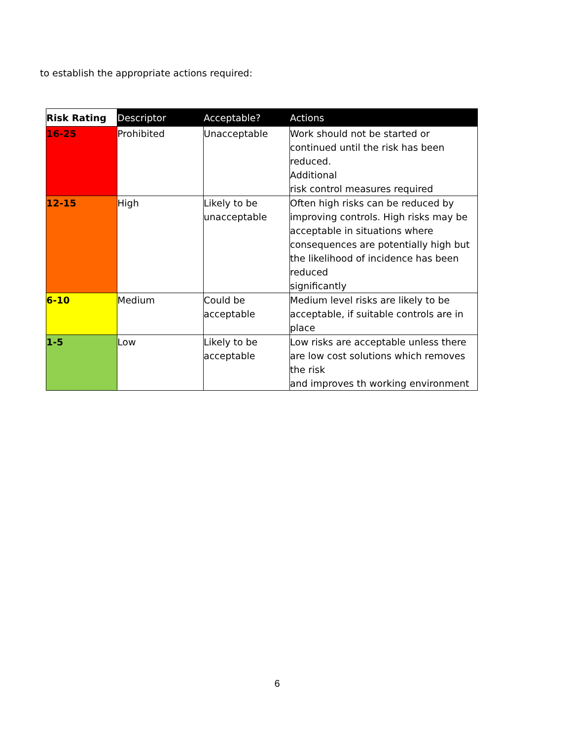to establish the appropriate actions required:
| Risk Rating | Descriptor | Acceptable? | Actions |
| --- | --- | --- | --- |
| 16-25 | Prohibited | Unacceptable | Work should not be started or continued until the risk has been reduced. Additional risk control measures required |
| 12-15 | High | Likely to be unacceptable | Often high risks can be reduced by improving controls. High risks may be acceptable in situations where consequences are potentially high but the likelihood of incidence has been reduced significantly |
| 6-10 | Medium | Could be acceptable | Medium level risks are likely to be acceptable, if suitable controls are in place |
| 1-5 | Low | Likely to be acceptable | Low risks are acceptable unless there are low cost solutions which removes the risk and improves th working environment |
6